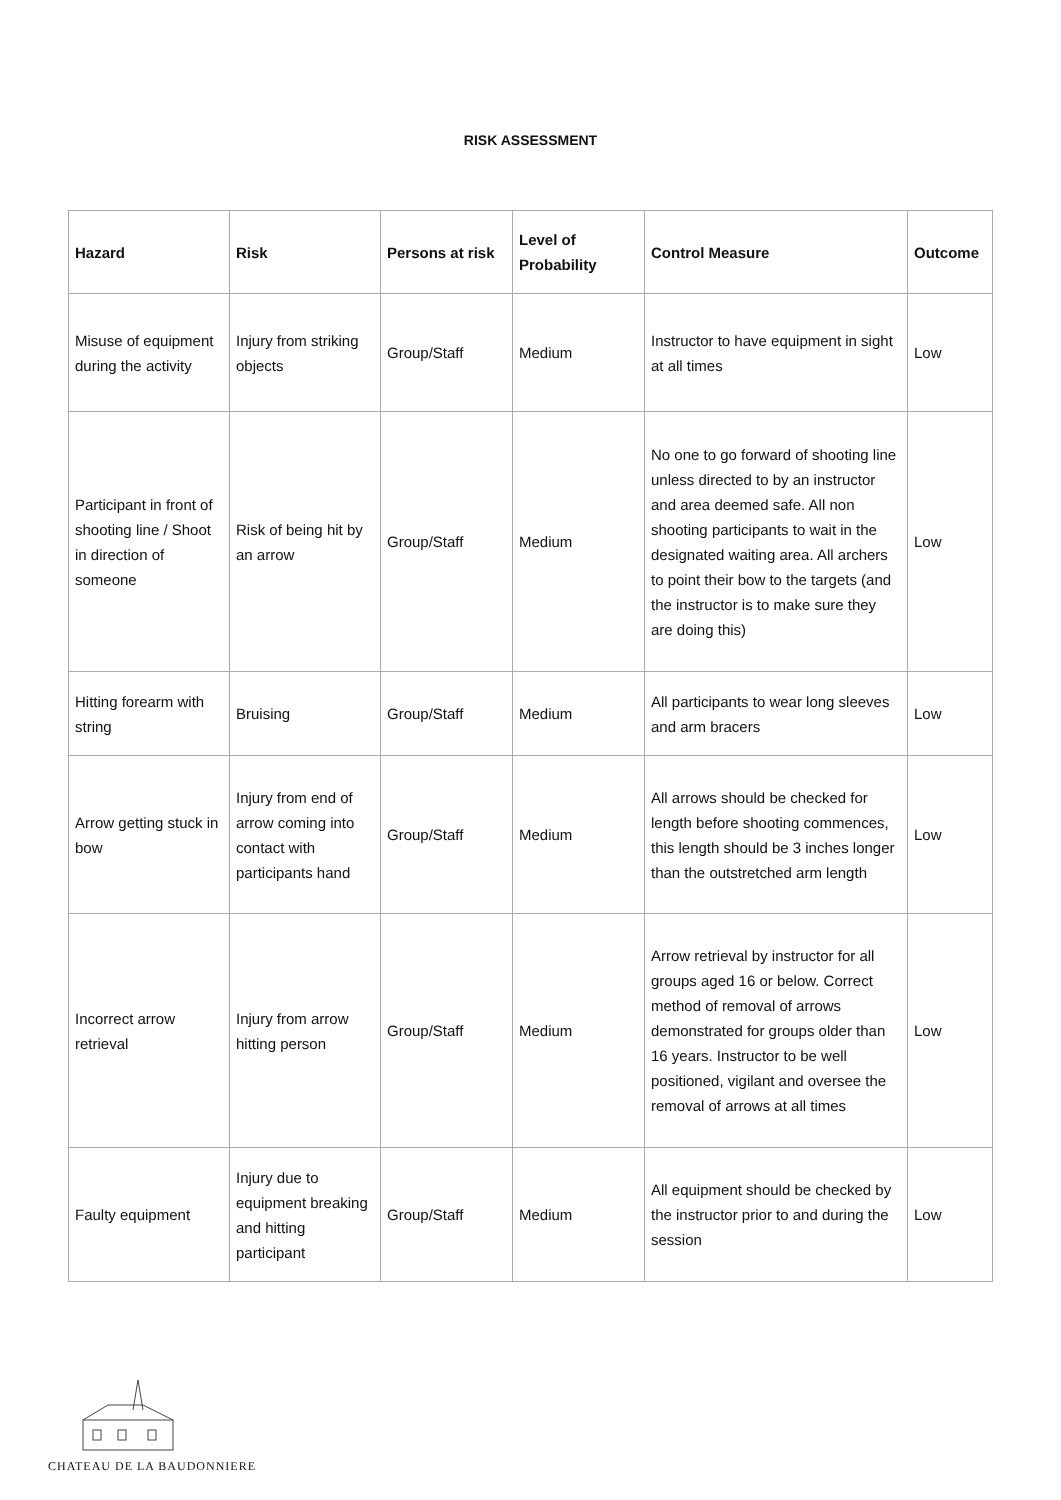RISK ASSESSMENT
| Hazard | Risk | Persons at risk | Level of Probability | Control Measure | Outcome |
| --- | --- | --- | --- | --- | --- |
| Misuse of equipment during the activity | Injury from striking objects | Group/Staff | Medium | Instructor to have equipment in sight at all times | Low |
| Participant in front of shooting line / Shoot in direction of someone | Risk of being hit by an arrow | Group/Staff | Medium | No one to go forward of shooting line unless directed to by an instructor and area deemed safe. All non shooting participants to wait in the designated waiting area. All archers to point their bow to the targets (and the instructor is to make sure they are doing this) | Low |
| Hitting forearm with string | Bruising | Group/Staff | Medium | All participants to wear long sleeves and arm bracers | Low |
| Arrow getting stuck in bow | Injury from end of arrow coming into contact with participants hand | Group/Staff | Medium | All arrows should be checked for length before shooting commences, this length should be 3 inches longer than the outstretched arm length | Low |
| Incorrect arrow retrieval | Injury from arrow hitting person | Group/Staff | Medium | Arrow retrieval by instructor for all groups aged 16 or below. Correct method of removal of arrows demonstrated for groups older than 16 years. Instructor to be well positioned, vigilant and oversee the removal of arrows at all times | Low |
| Faulty equipment | Injury due to equipment breaking and hitting participant | Group/Staff | Medium | All equipment should be checked by the instructor prior to and during the session | Low |
CHATEAU DE LA BAUDONNIERE